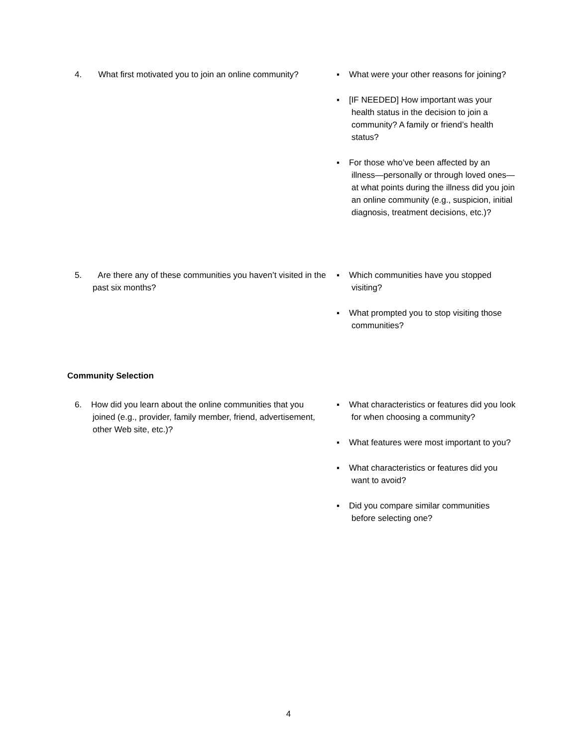4. What first motivated you to join an online community?
▪ What were your other reasons for joining?
▪ [IF NEEDED] How important was your health status in the decision to join a community? A family or friend’s health status?
▪ For those who’ve been affected by an illness—personally or through loved ones—at what points during the illness did you join an online community (e.g., suspicion, initial diagnosis, treatment decisions, etc.)?
5. Are there any of these communities you haven’t visited in the past six months?
▪ Which communities have you stopped visiting?
▪ What prompted you to stop visiting those communities?
Community Selection
6. How did you learn about the online communities that you joined (e.g., provider, family member, friend, advertisement, other Web site, etc.)?
▪ What characteristics or features did you look for when choosing a community?
▪ What features were most important to you?
▪ What characteristics or features did you want to avoid?
▪ Did you compare similar communities before selecting one?
4